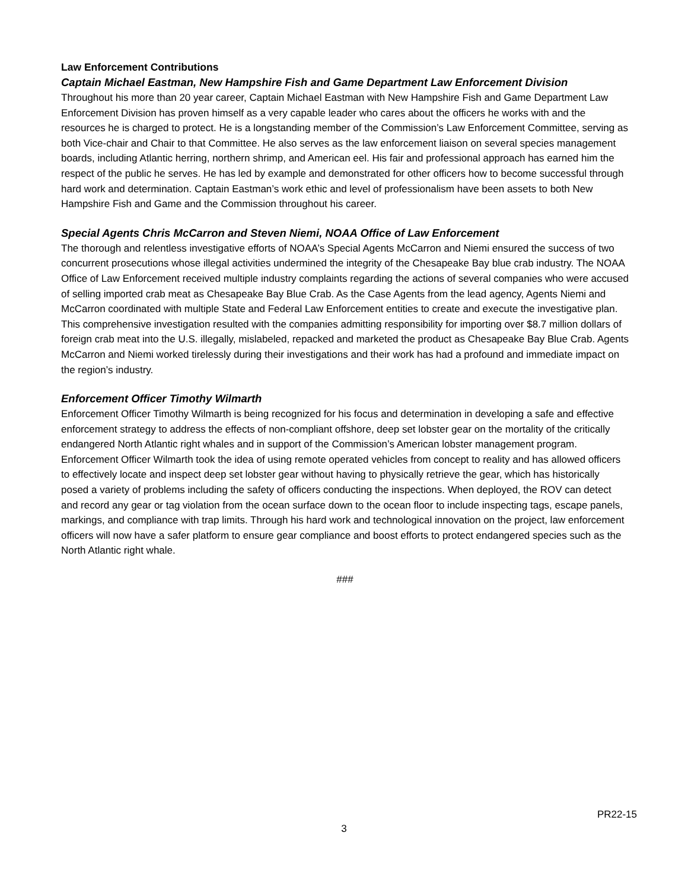Law Enforcement Contributions
Captain Michael Eastman, New Hampshire Fish and Game Department Law Enforcement Division
Throughout his more than 20 year career, Captain Michael Eastman with New Hampshire Fish and Game Department Law Enforcement Division has proven himself as a very capable leader who cares about the officers he works with and the resources he is charged to protect. He is a longstanding member of the Commission’s Law Enforcement Committee, serving as both Vice-chair and Chair to that Committee. He also serves as the law enforcement liaison on several species management boards, including Atlantic herring, northern shrimp, and American eel. His fair and professional approach has earned him the respect of the public he serves. He has led by example and demonstrated for other officers how to become successful through hard work and determination. Captain Eastman’s work ethic and level of professionalism have been assets to both New Hampshire Fish and Game and the Commission throughout his career.
Special Agents Chris McCarron and Steven Niemi, NOAA Office of Law Enforcement
The thorough and relentless investigative efforts of NOAA’s Special Agents McCarron and Niemi ensured the success of two concurrent prosecutions whose illegal activities undermined the integrity of the Chesapeake Bay blue crab industry. The NOAA Office of Law Enforcement received multiple industry complaints regarding the actions of several companies who were accused of selling imported crab meat as Chesapeake Bay Blue Crab. As the Case Agents from the lead agency, Agents Niemi and McCarron coordinated with multiple State and Federal Law Enforcement entities to create and execute the investigative plan. This comprehensive investigation resulted with the companies admitting responsibility for importing over $8.7 million dollars of foreign crab meat into the U.S. illegally, mislabeled, repacked and marketed the product as Chesapeake Bay Blue Crab. Agents McCarron and Niemi worked tirelessly during their investigations and their work has had a profound and immediate impact on the region’s industry.
Enforcement Officer Timothy Wilmarth
Enforcement Officer Timothy Wilmarth is being recognized for his focus and determination in developing a safe and effective enforcement strategy to address the effects of non-compliant offshore, deep set lobster gear on the mortality of the critically endangered North Atlantic right whales and in support of the Commission’s American lobster management program. Enforcement Officer Wilmarth took the idea of using remote operated vehicles from concept to reality and has allowed officers to effectively locate and inspect deep set lobster gear without having to physically retrieve the gear, which has historically posed a variety of problems including the safety of officers conducting the inspections. When deployed, the ROV can detect and record any gear or tag violation from the ocean surface down to the ocean floor to include inspecting tags, escape panels, markings, and compliance with trap limits. Through his hard work and technological innovation on the project, law enforcement officers will now have a safer platform to ensure gear compliance and boost efforts to protect endangered species such as the North Atlantic right whale.
###
PR22-15
3